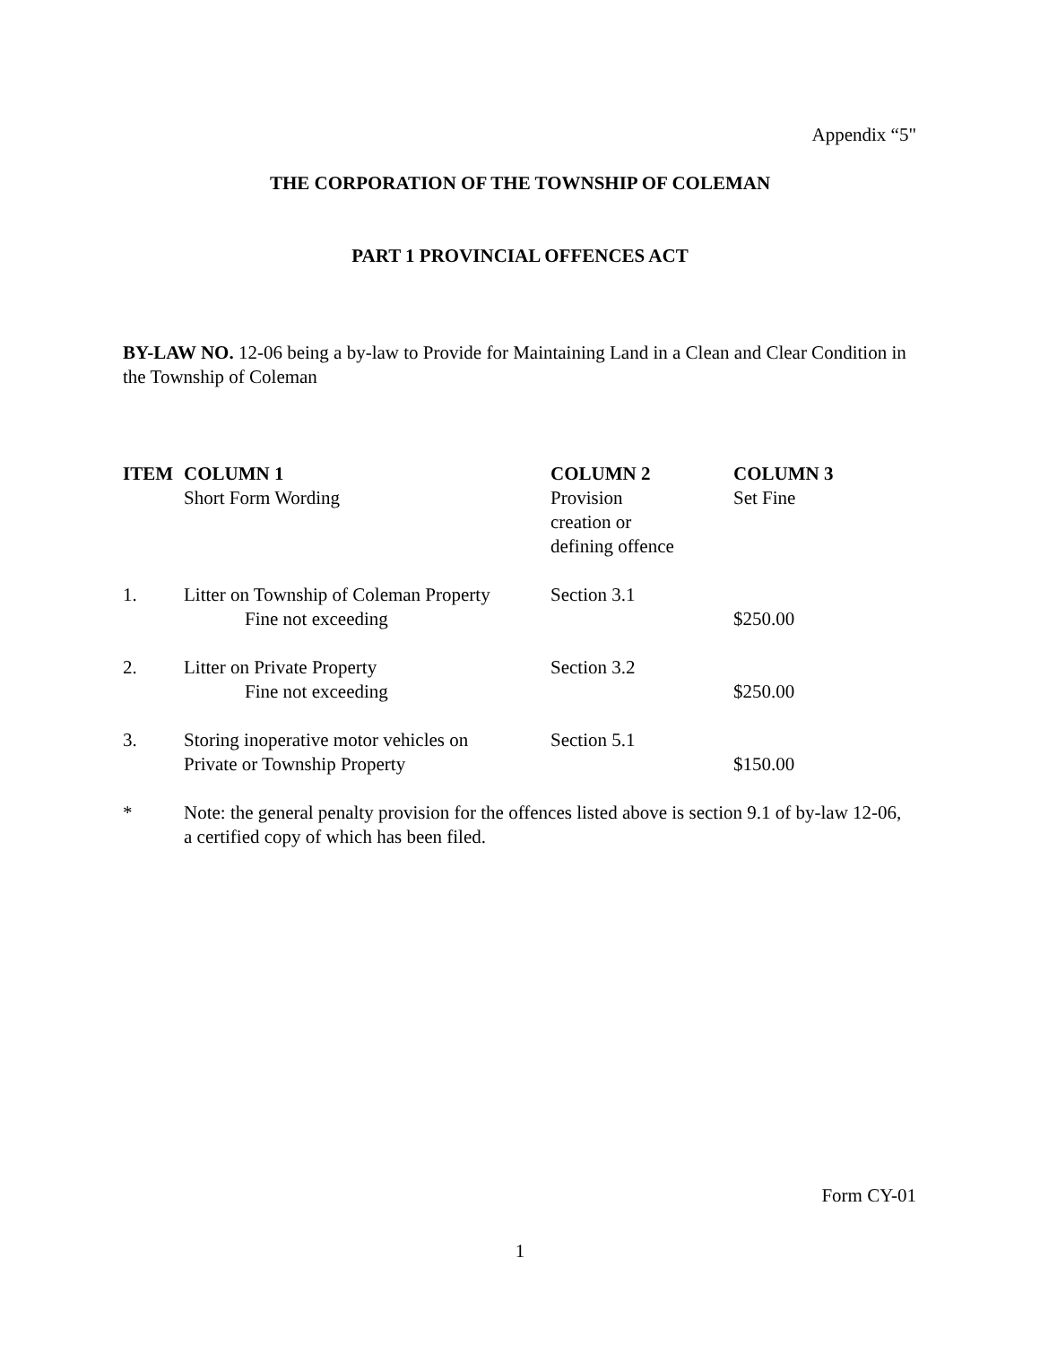Appendix “5"
THE CORPORATION OF THE TOWNSHIP OF COLEMAN
PART 1 PROVINCIAL OFFENCES ACT
BY-LAW NO. 12-06 being a by-law to Provide for Maintaining Land in a Clean and Clear Condition in the Township of Coleman
| ITEM | COLUMN 1 Short Form Wording | COLUMN 2 Provision creation or defining offence | COLUMN 3 Set Fine |
| 1. | Litter on Township of Coleman Property Fine not exceeding | Section 3.1 | $250.00 |
| 2. | Litter on Private Property Fine not exceeding | Section 3.2 | $250.00 |
| 3. | Storing inoperative motor vehicles on Private or Township Property | Section 5.1 | $150.00 |
| * | Note: the general penalty provision for the offences listed above is section 9.1 of by-law 12-06, a certified copy of which has been filed. | | |
Form CY-01
1